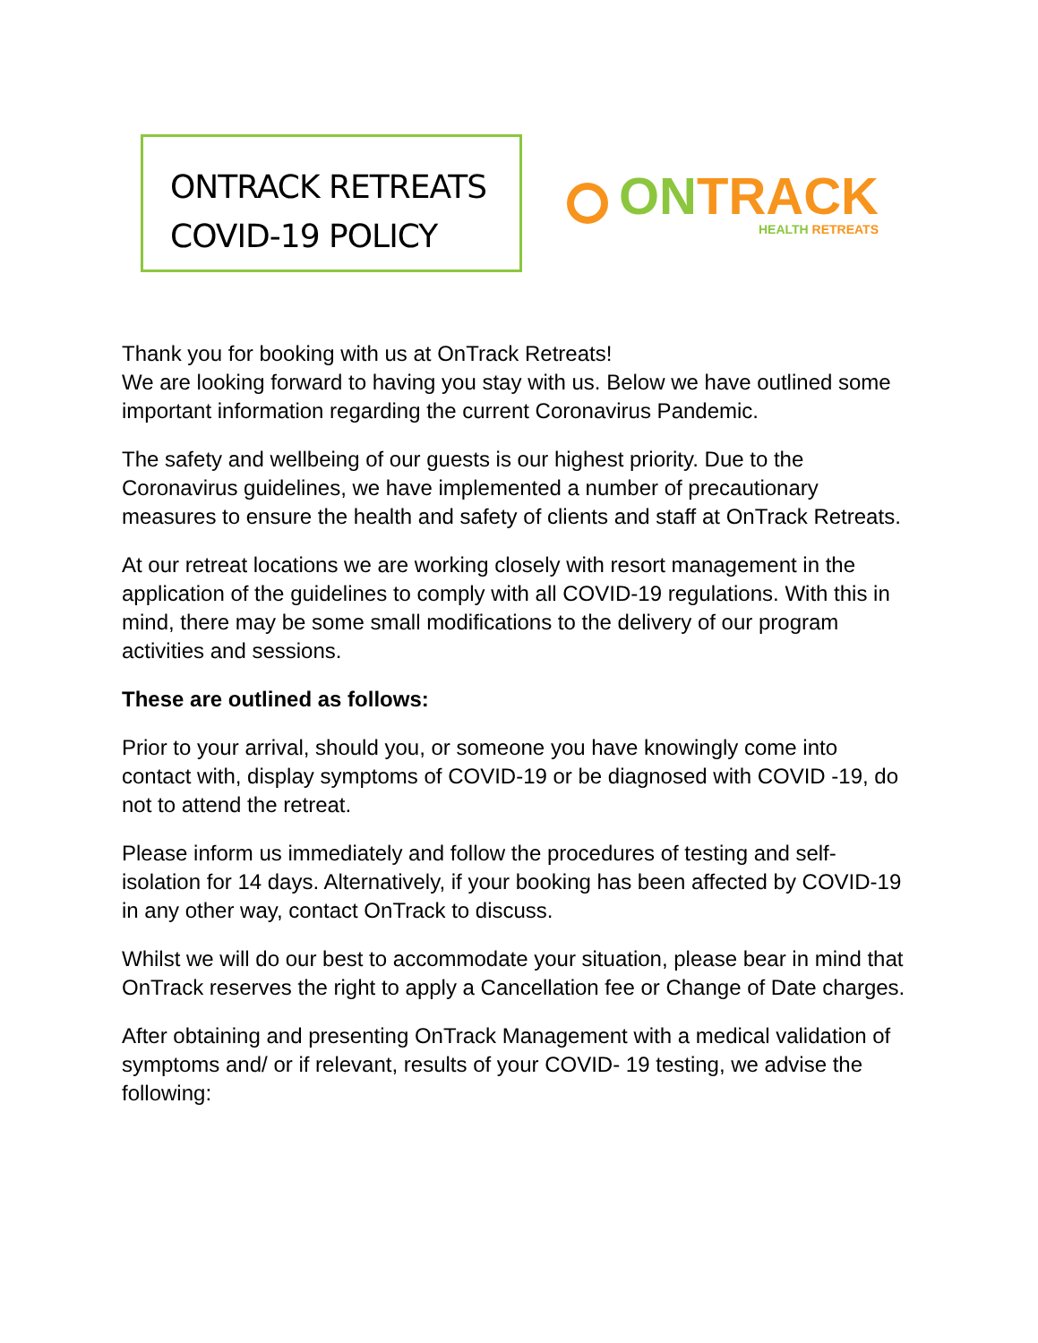ONTRACK RETREATS
COVID-19 POLICY
ON TRACK
HEALTH RETREATS
Thank you for booking with us at OnTrack Retreats!
We are looking forward to having you stay with us. Below we have outlined some important information regarding the current Coronavirus Pandemic.
The safety and wellbeing of our guests is our highest priority. Due to the Coronavirus guidelines, we have implemented a number of precautionary measures to ensure the health and safety of clients and staff at OnTrack Retreats.
At our retreat locations we are working closely with resort management in the application of the guidelines to comply with all COVID-19 regulations. With this in mind, there may be some small modifications to the delivery of our program activities and sessions.
These are outlined as follows:
Prior to your arrival, should you, or someone you have knowingly come into contact with, display symptoms of COVID-19 or be diagnosed with COVID -19, do not to attend the retreat.
Please inform us immediately and follow the procedures of testing and self-isolation for 14 days. Alternatively, if your booking has been affected by COVID-19 in any other way, contact OnTrack to discuss.
Whilst we will do our best to accommodate your situation, please bear in mind that OnTrack reserves the right to apply a Cancellation fee or Change of Date charges.
After obtaining and presenting OnTrack Management with a medical validation of symptoms and/ or if relevant, results of your COVID- 19 testing, we advise the following: